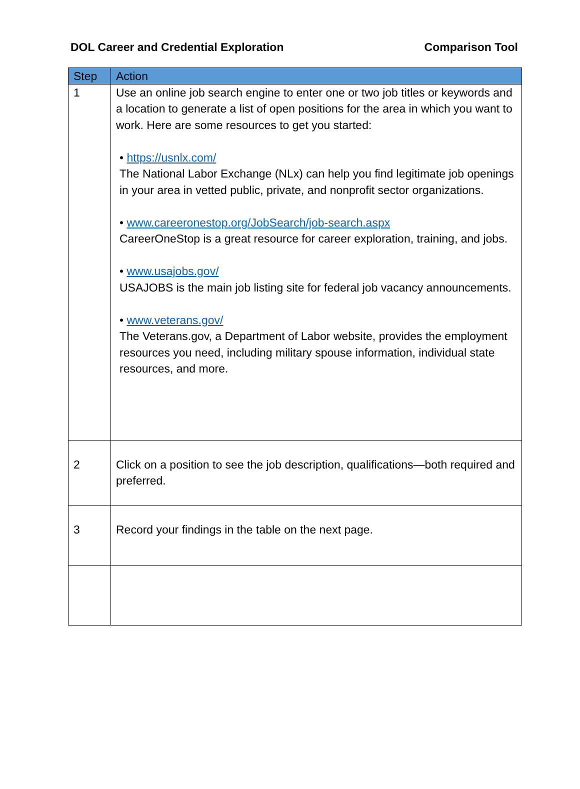DOL Career and Credential Exploration Comparison Tool
| Step | Action |
| --- | --- |
| 1 | Use an online job search engine to enter one or two job titles or keywords and a location to generate a list of open positions for the area in which you want to work. Here are some resources to get you started: • https://usnlx.com/ The National Labor Exchange (NLx) can help you find legitimate job openings in your area in vetted public, private, and nonprofit sector organizations. • www.careeronestop.org/JobSearch/job-search.aspx CareerOneStop is a great resource for career exploration, training, and jobs. • www.usajobs.gov/ USAJOBS is the main job listing site for federal job vacancy announcements. • www.veterans.gov/ The Veterans.gov, a Department of Labor website, provides the employment resources you need, including military spouse information, individual state resources, and more. |
| 2 | Click on a position to see the job description, qualifications—both required and preferred. |
| 3 | Record your findings in the table on the next page. |